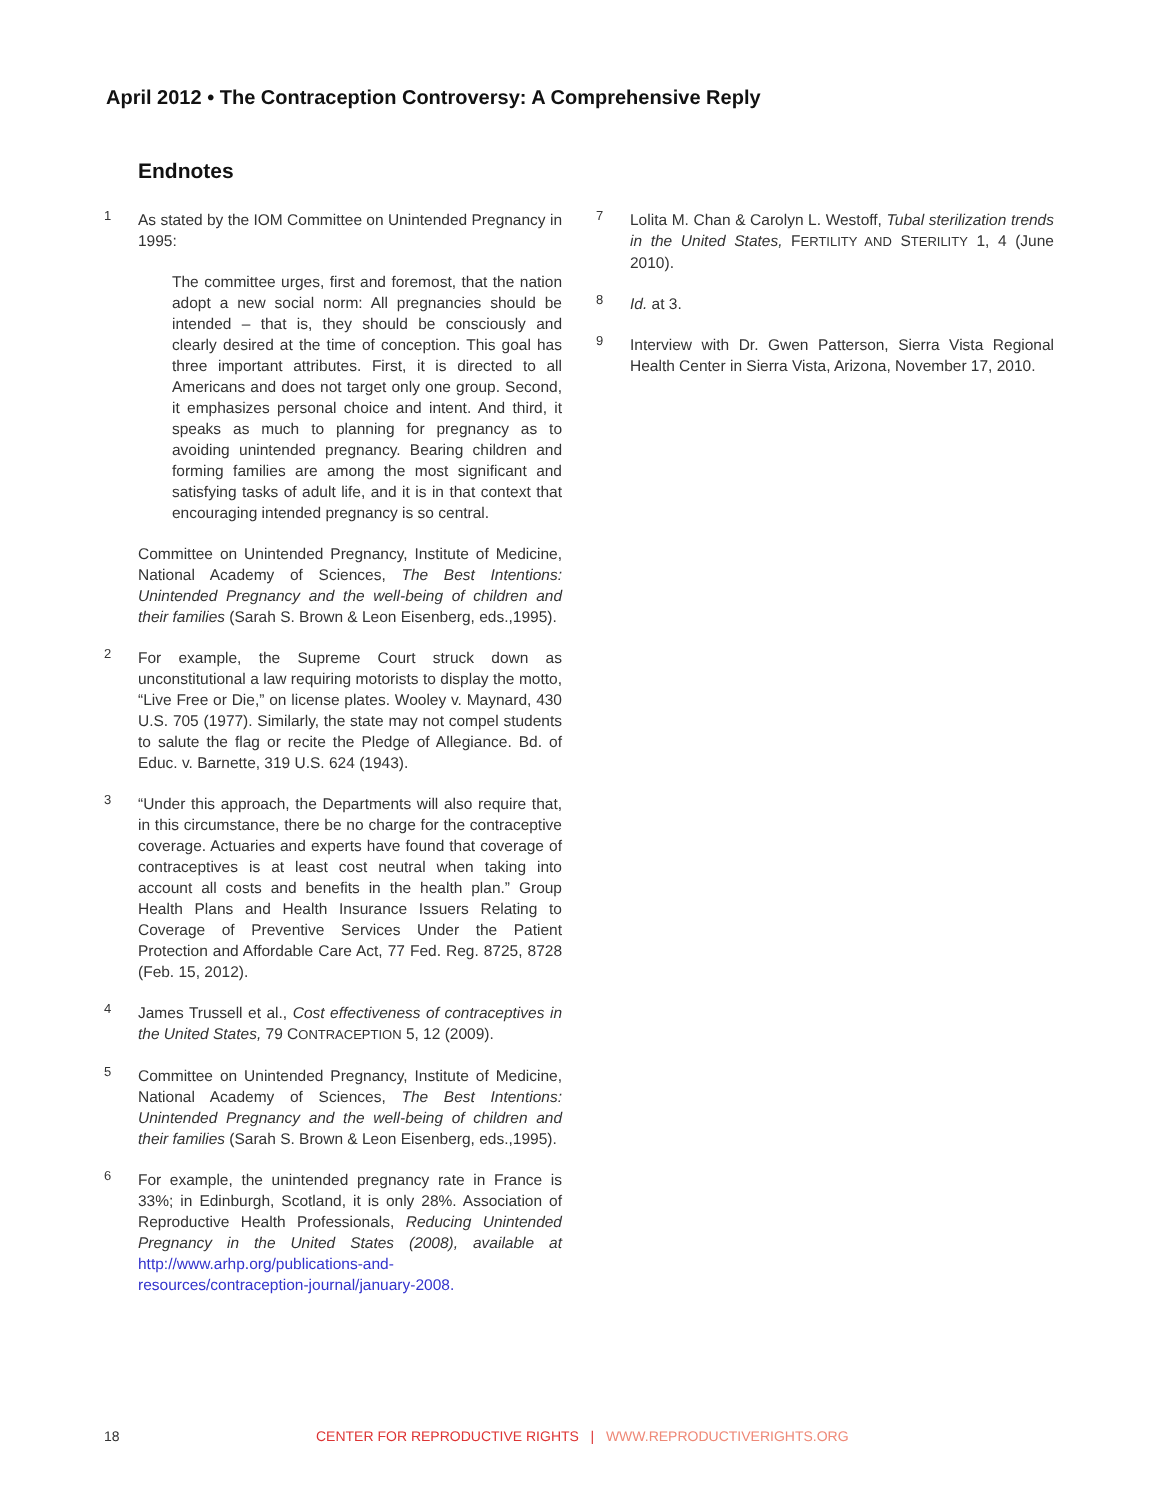April 2012 • The Contraception Controversy: A Comprehensive Reply
Endnotes
1
As stated by the IOM Committee on Unintended Pregnancy in 1995:
The committee urges, first and foremost, that the nation adopt a new social norm: All pregnancies should be intended – that is, they should be consciously and clearly desired at the time of conception. This goal has three important attributes. First, it is directed to all Americans and does not target only one group. Second, it emphasizes personal choice and intent. And third, it speaks as much to planning for pregnancy as to avoiding unintended pregnancy. Bearing children and forming families are among the most significant and satisfying tasks of adult life, and it is in that context that encouraging intended pregnancy is so central.
Committee on Unintended Pregnancy, Institute of Medicine, National Academy of Sciences, The Best Intentions: Unintended Pregnancy and the well-being of children and their families (Sarah S. Brown & Leon Eisenberg, eds.,1995).
2
For example, the Supreme Court struck down as unconstitutional a law requiring motorists to display the motto, “Live Free or Die,” on license plates. Wooley v. Maynard, 430 U.S. 705 (1977). Similarly, the state may not compel students to salute the flag or recite the Pledge of Allegiance. Bd. of Educ. v. Barnette, 319 U.S. 624 (1943).
3
“Under this approach, the Departments will also require that, in this circumstance, there be no charge for the contraceptive coverage. Actuaries and experts have found that coverage of contraceptives is at least cost neutral when taking into account all costs and benefits in the health plan.” Group Health Plans and Health Insurance Issuers Relating to Coverage of Preventive Services Under the Patient Protection and Affordable Care Act, 77 Fed. Reg. 8725, 8728 (Feb. 15, 2012).
4
James Trussell et al., Cost effectiveness of contraceptives in the United States, 79 CONTRACEPTION 5, 12 (2009).
5
Committee on Unintended Pregnancy, Institute of Medicine, National Academy of Sciences, The Best Intentions: Unintended Pregnancy and the well-being of children and their families (Sarah S. Brown & Leon Eisenberg, eds.,1995).
6
For example, the unintended pregnancy rate in France is 33%; in Edinburgh, Scotland, it is only 28%. Association of Reproductive Health Professionals, Reducing Unintended Pregnancy in the United States (2008), available at http://www.arhp.org/publications-and-resources/contraception-journal/january-2008.
7
Lolita M. Chan & Carolyn L. Westoff, Tubal sterilization trends in the United States, FERTILITY AND STERILITY 1, 4 (June 2010).
8
Id. at 3.
9
Interview with Dr. Gwen Patterson, Sierra Vista Regional Health Center in Sierra Vista, Arizona, November 17, 2010.
18 CENTER FOR REPRODUCTIVE RIGHTS | WWW.REPRODUCTIVERIGHTS.ORG